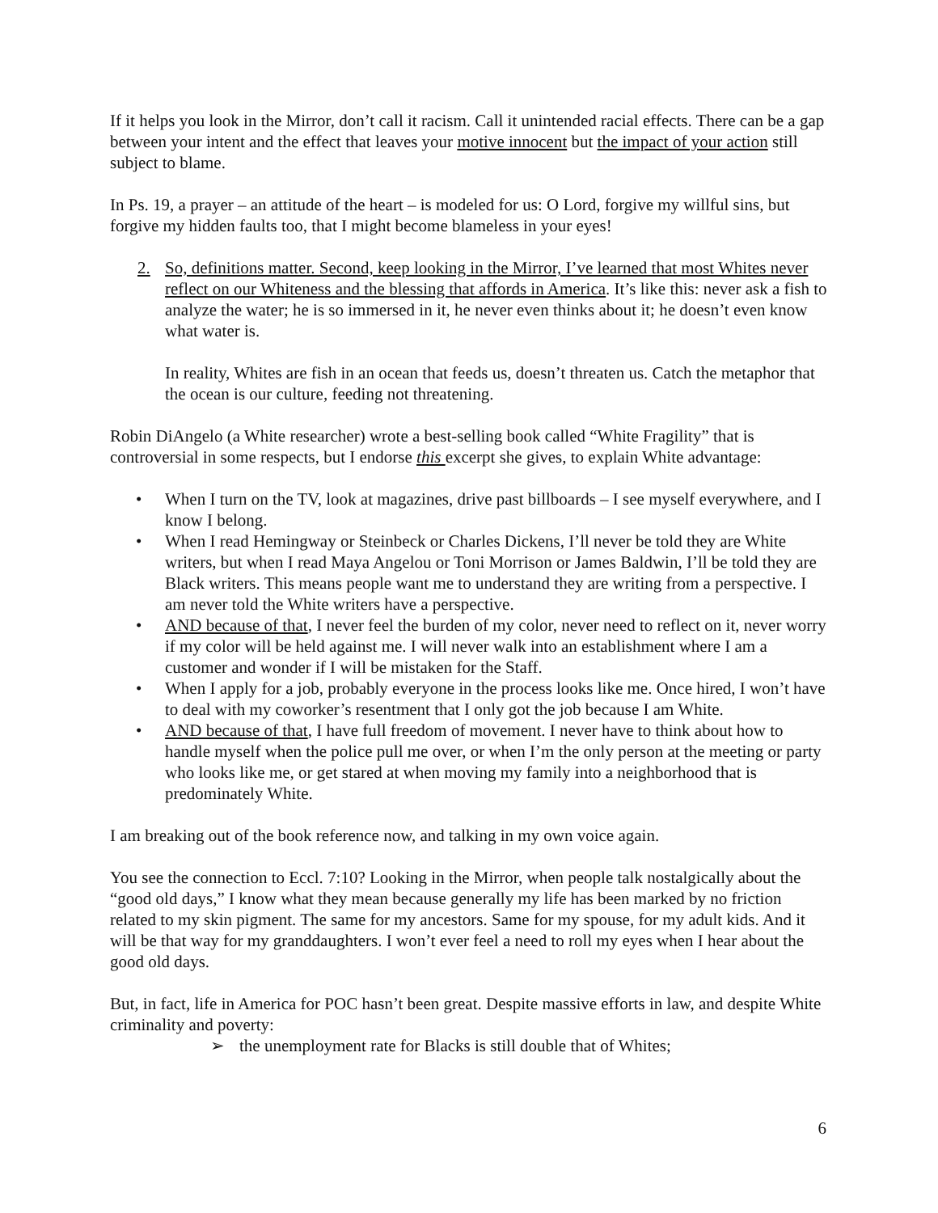If it helps you look in the Mirror, don’t call it racism. Call it unintended racial effects. There can be a gap between your intent and the effect that leaves your motive innocent but the impact of your action still subject to blame.
In Ps. 19, a prayer – an attitude of the heart – is modeled for us: O Lord, forgive my willful sins, but forgive my hidden faults too, that I might become blameless in your eyes!
2. So, definitions matter. Second, keep looking in the Mirror, I’ve learned that most Whites never reflect on our Whiteness and the blessing that affords in America. It’s like this: never ask a fish to analyze the water; he is so immersed in it, he never even thinks about it; he doesn’t even know what water is.
In reality, Whites are fish in an ocean that feeds us, doesn’t threaten us. Catch the metaphor that the ocean is our culture, feeding not threatening.
Robin DiAngelo (a White researcher) wrote a best-selling book called “White Fragility” that is controversial in some respects, but I endorse this excerpt she gives, to explain White advantage:
• When I turn on the TV, look at magazines, drive past billboards – I see myself everywhere, and I know I belong.
• When I read Hemingway or Steinbeck or Charles Dickens, I’ll never be told they are White writers, but when I read Maya Angelou or Toni Morrison or James Baldwin, I’ll be told they are Black writers. This means people want me to understand they are writing from a perspective. I am never told the White writers have a perspective.
• AND because of that, I never feel the burden of my color, never need to reflect on it, never worry if my color will be held against me. I will never walk into an establishment where I am a customer and wonder if I will be mistaken for the Staff.
• When I apply for a job, probably everyone in the process looks like me. Once hired, I won’t have to deal with my coworker’s resentment that I only got the job because I am White.
• AND because of that, I have full freedom of movement. I never have to think about how to handle myself when the police pull me over, or when I’m the only person at the meeting or party who looks like me, or get stared at when moving my family into a neighborhood that is predominately White.
I am breaking out of the book reference now, and talking in my own voice again.
You see the connection to Eccl. 7:10? Looking in the Mirror, when people talk nostalgically about the “good old days,” I know what they mean because generally my life has been marked by no friction related to my skin pigment. The same for my ancestors. Same for my spouse, for my adult kids. And it will be that way for my granddaughters. I won’t ever feel a need to roll my eyes when I hear about the good old days.
But, in fact, life in America for POC hasn’t been great. Despite massive efforts in law, and despite White criminality and poverty:
➢ the unemployment rate for Blacks is still double that of Whites;
6